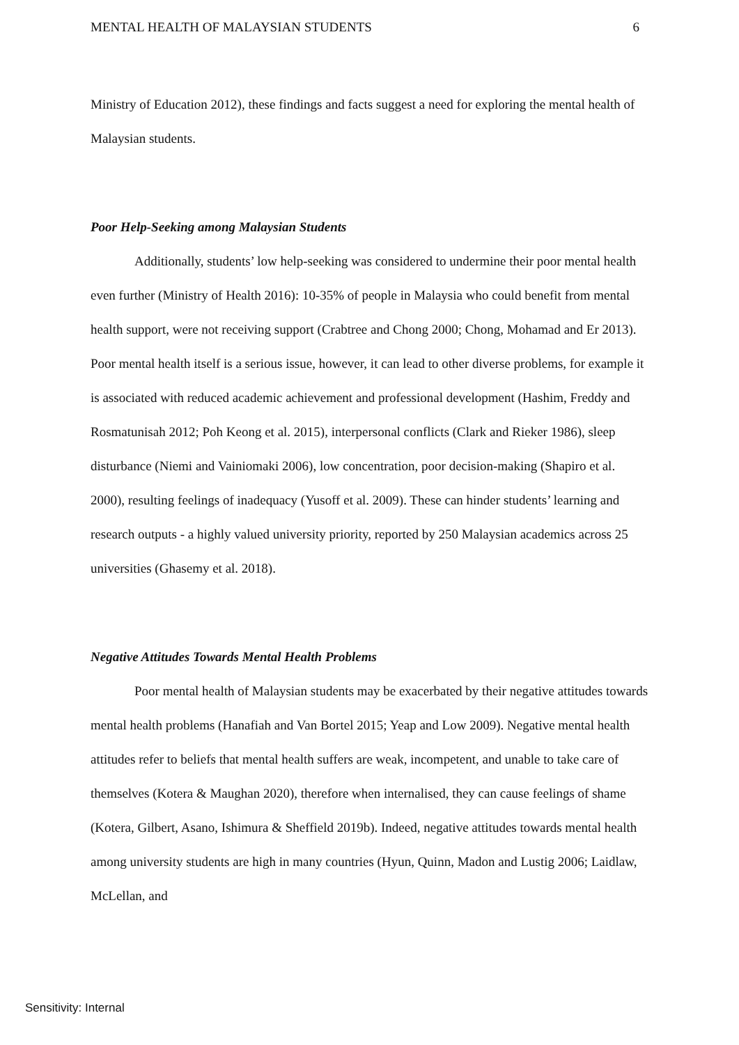MENTAL HEALTH OF MALAYSIAN STUDENTS 6
Ministry of Education 2012), these findings and facts suggest a need for exploring the mental health of Malaysian students.
Poor Help-Seeking among Malaysian Students
Additionally, students’ low help-seeking was considered to undermine their poor mental health even further (Ministry of Health 2016): 10-35% of people in Malaysia who could benefit from mental health support, were not receiving support (Crabtree and Chong 2000; Chong, Mohamad and Er 2013). Poor mental health itself is a serious issue, however, it can lead to other diverse problems, for example it is associated with reduced academic achievement and professional development (Hashim, Freddy and Rosmatunisah 2012; Poh Keong et al. 2015), interpersonal conflicts (Clark and Rieker 1986), sleep disturbance (Niemi and Vainiomaki 2006), low concentration, poor decision-making (Shapiro et al. 2000), resulting feelings of inadequacy (Yusoff et al. 2009). These can hinder students’ learning and research outputs - a highly valued university priority, reported by 250 Malaysian academics across 25 universities (Ghasemy et al. 2018).
Negative Attitudes Towards Mental Health Problems
Poor mental health of Malaysian students may be exacerbated by their negative attitudes towards mental health problems (Hanafiah and Van Bortel 2015; Yeap and Low 2009). Negative mental health attitudes refer to beliefs that mental health suffers are weak, incompetent, and unable to take care of themselves (Kotera & Maughan 2020), therefore when internalised, they can cause feelings of shame (Kotera, Gilbert, Asano, Ishimura & Sheffield 2019b). Indeed, negative attitudes towards mental health among university students are high in many countries (Hyun, Quinn, Madon and Lustig 2006; Laidlaw, McLellan, and
Sensitivity: Internal